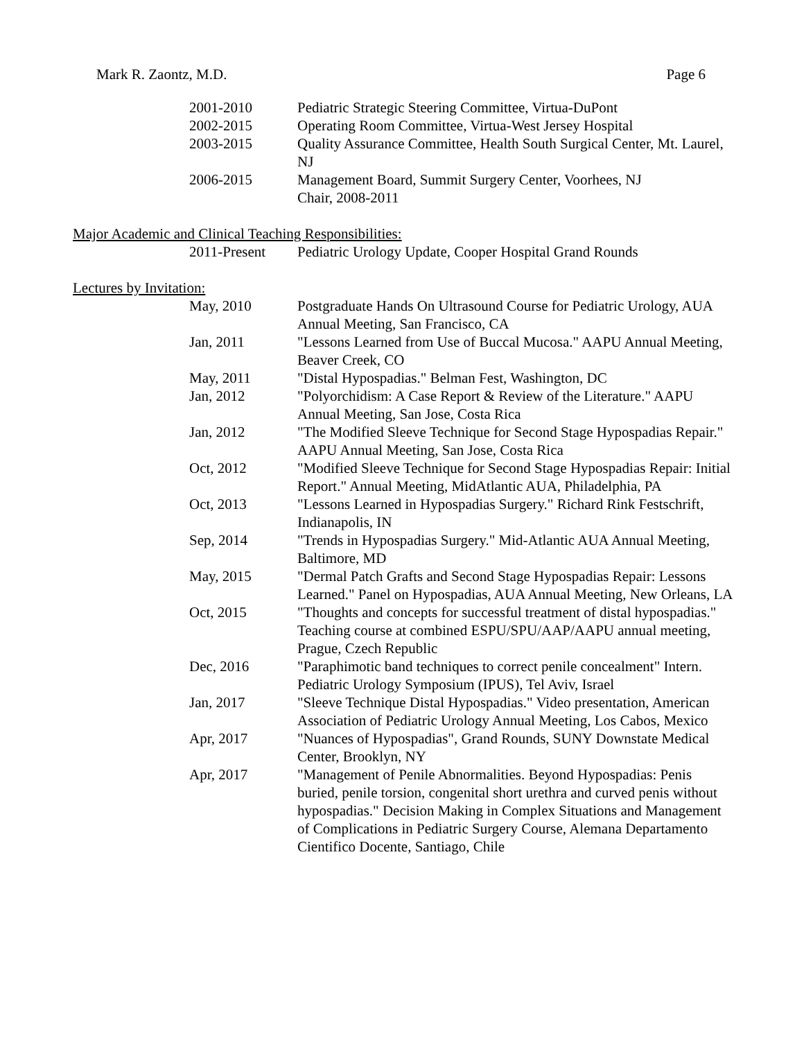Mark R. Zaontz, M.D. Page 6
2001-2010 Pediatric Strategic Steering Committee, Virtua-DuPont
2002-2015 Operating Room Committee, Virtua-West Jersey Hospital
2003-2015 Quality Assurance Committee, Health South Surgical Center, Mt. Laurel, NJ
2006-2015 Management Board, Summit Surgery Center, Voorhees, NJ
Chair, 2008-2011
Major Academic and Clinical Teaching Responsibilities:
2011-Present Pediatric Urology Update, Cooper Hospital Grand Rounds
Lectures by Invitation:
May, 2010 Postgraduate Hands On Ultrasound Course for Pediatric Urology, AUA Annual Meeting, San Francisco, CA
Jan, 2011 "Lessons Learned from Use of Buccal Mucosa." AAPU Annual Meeting, Beaver Creek, CO
May, 2011 "Distal Hypospadias." Belman Fest, Washington, DC
Jan, 2012 "Polyorchidism: A Case Report & Review of the Literature." AAPU Annual Meeting, San Jose, Costa Rica
Jan, 2012 "The Modified Sleeve Technique for Second Stage Hypospadias Repair." AAPU Annual Meeting, San Jose, Costa Rica
Oct, 2012 "Modified Sleeve Technique for Second Stage Hypospadias Repair: Initial Report." Annual Meeting, MidAtlantic AUA, Philadelphia, PA
Oct, 2013 "Lessons Learned in Hypospadias Surgery." Richard Rink Festschrift, Indianapolis, IN
Sep, 2014 "Trends in Hypospadias Surgery." Mid-Atlantic AUA Annual Meeting, Baltimore, MD
May, 2015 "Dermal Patch Grafts and Second Stage Hypospadias Repair: Lessons Learned." Panel on Hypospadias, AUA Annual Meeting, New Orleans, LA
Oct, 2015 "Thoughts and concepts for successful treatment of distal hypospadias." Teaching course at combined ESPU/SPU/AAP/AAPU annual meeting, Prague, Czech Republic
Dec, 2016 "Paraphimotic band techniques to correct penile concealment" Intern. Pediatric Urology Symposium (IPUS), Tel Aviv, Israel
Jan, 2017 "Sleeve Technique Distal Hypospadias." Video presentation, American Association of Pediatric Urology Annual Meeting, Los Cabos, Mexico
Apr, 2017 "Nuances of Hypospadias", Grand Rounds, SUNY Downstate Medical Center, Brooklyn, NY
Apr, 2017 "Management of Penile Abnormalities. Beyond Hypospadias: Penis buried, penile torsion, congenital short urethra and curved penis without hypospadias." Decision Making in Complex Situations and Management of Complications in Pediatric Surgery Course, Alemana Departamento Cientifico Docente, Santiago, Chile